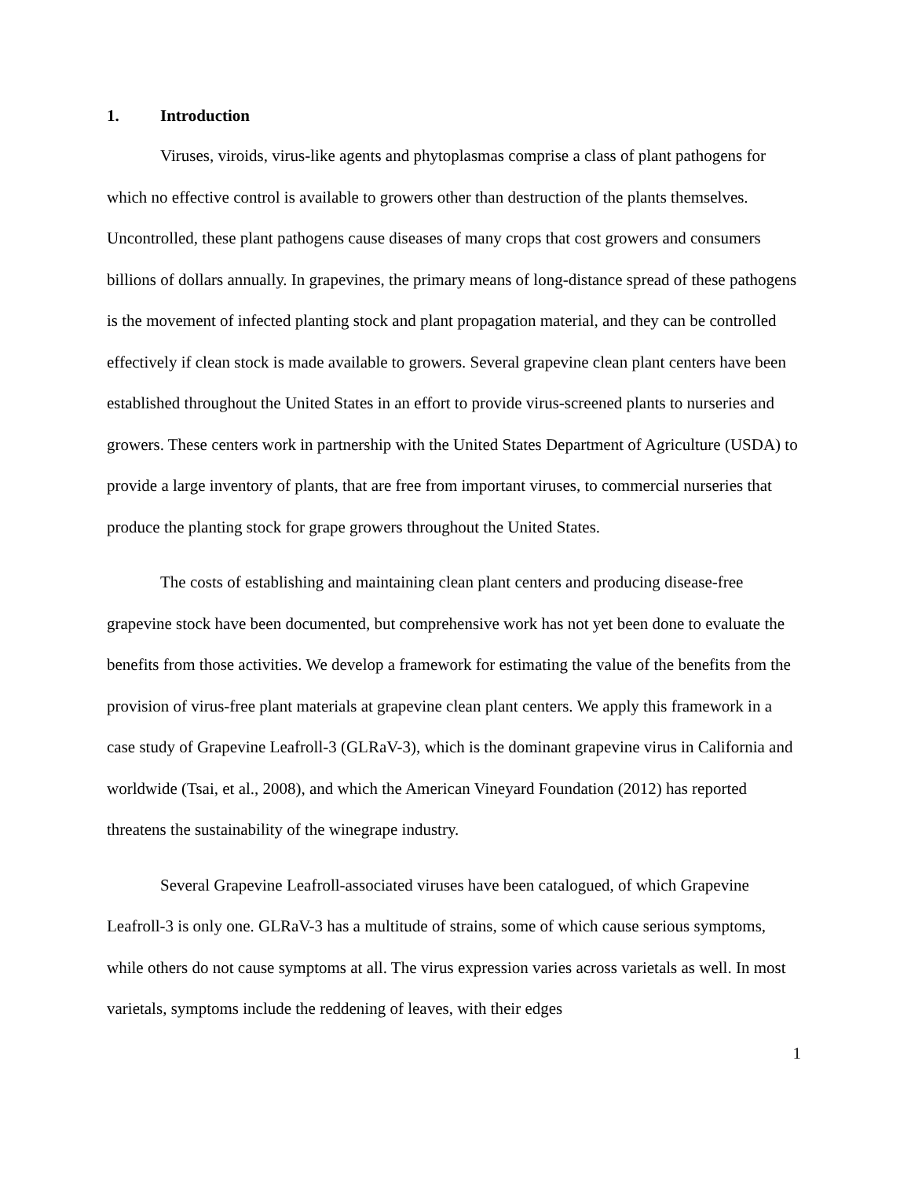1. Introduction
Viruses, viroids, virus-like agents and phytoplasmas comprise a class of plant pathogens for which no effective control is available to growers other than destruction of the plants themselves. Uncontrolled, these plant pathogens cause diseases of many crops that cost growers and consumers billions of dollars annually. In grapevines, the primary means of long-distance spread of these pathogens is the movement of infected planting stock and plant propagation material, and they can be controlled effectively if clean stock is made available to growers. Several grapevine clean plant centers have been established throughout the United States in an effort to provide virus-screened plants to nurseries and growers. These centers work in partnership with the United States Department of Agriculture (USDA) to provide a large inventory of plants, that are free from important viruses, to commercial nurseries that produce the planting stock for grape growers throughout the United States.
The costs of establishing and maintaining clean plant centers and producing disease-free grapevine stock have been documented, but comprehensive work has not yet been done to evaluate the benefits from those activities. We develop a framework for estimating the value of the benefits from the provision of virus-free plant materials at grapevine clean plant centers. We apply this framework in a case study of Grapevine Leafroll-3 (GLRaV-3), which is the dominant grapevine virus in California and worldwide (Tsai, et al., 2008), and which the American Vineyard Foundation (2012) has reported threatens the sustainability of the winegrape industry.
Several Grapevine Leafroll-associated viruses have been catalogued, of which Grapevine Leafroll-3 is only one. GLRaV-3 has a multitude of strains, some of which cause serious symptoms, while others do not cause symptoms at all. The virus expression varies across varietals as well. In most varietals, symptoms include the reddening of leaves, with their edges
1